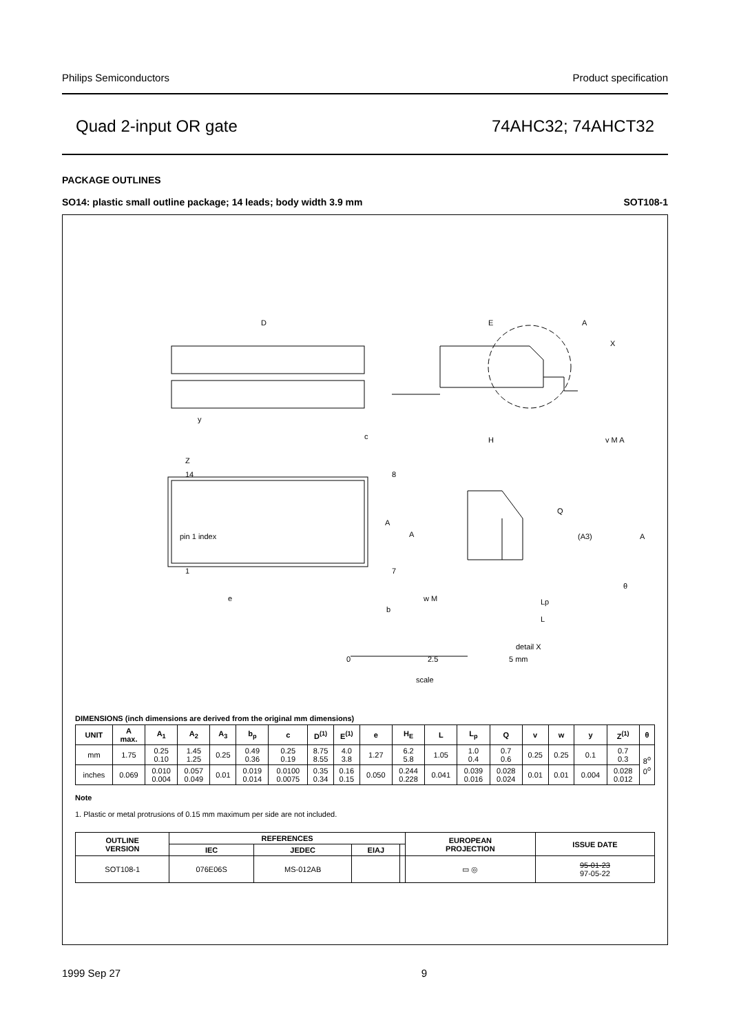Philips Semiconductors Product specification
Quad 2-input OR gate 74AHC32; 74AHCT32
PACKAGE OUTLINES
SO14: plastic small outline package; 14 leads; body width 3.9 mm SOT108-1
D
E
A
X
y
c
H
v M A
Z
14
8
1
7
pin 1 index
e
b
w M
Q
A
A
(A3)
A
θ
Lp
L
detail X
0
2.5
5 mm
scale
DIMENSIONS (inch dimensions are derived from the original mm dimensions)
| UNIT | A max. | A<sub>1</sub> | A<sub>2</sub> | A<sub>3</sub> | b<sub>p</sub> | c | D<sup>(1)</sup> | E<sup>(1)</sup> | e | H<sub>E</sub> | L | L<sub>p</sub> | Q | v | w | y | Z<sup>(1)</sup> | θ |
| --- | --- | --- | --- | --- | --- | --- | --- | --- | --- | --- | --- | --- | --- | --- | --- | --- | --- | --- |
| mm | 1.75 | 0.25 0.10 | 1.45 1.25 | 0.25 | 0.49 0.36 | 0.25 0.19 | 8.75 8.55 | 4.0 3.8 | 1.27 | 6.2 5.8 | 1.05 | 1.0 0.4 | 0.7 0.6 | 0.25 | 0.25 | 0.1 | 0.7 0.3 | 8<sup>o</sup> 0<sup>o</sup> |
| inches | 0.069 | 0.010 0.004 | 0.057 0.049 | 0.01 | 0.019 0.014 | 0.0100 0.0075 | 0.35 0.34 | 0.16 0.15 | 0.050 | 0.244 0.228 | 0.041 | 0.039 0.016 | 0.028 0.024 | 0.01 | 0.01 | 0.004 | 0.028 0.012 | |
Note
1. Plastic or metal protrusions of 0.15 mm maximum per side are not included.
| OUTLINE VERSION | REFERENCES | | | | EUROPEAN PROJECTION | ISSUE DATE |
| --- | --- | --- | --- | --- | --- | --- |
| | IEC | JEDEC | EIAJ | | | |
| SOT108-1 | 076E06S | MS-012AB | | | ▭ ◎ | 95-01-23 97-05-22 |
1999 Sep 27 9